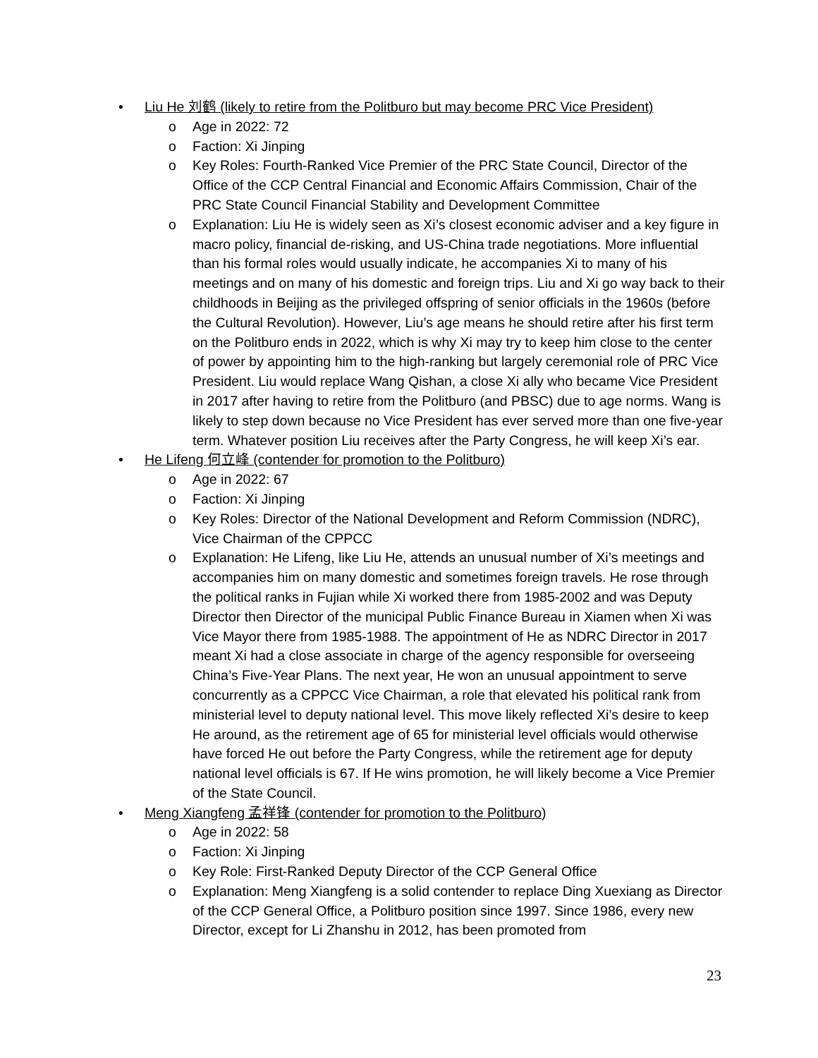• Liu He 刘鹤 (likely to retire from the Politburo but may become PRC Vice President)
o Age in 2022: 72
o Faction: Xi Jinping
o Key Roles: Fourth-Ranked Vice Premier of the PRC State Council, Director of the Office of the CCP Central Financial and Economic Affairs Commission, Chair of the PRC State Council Financial Stability and Development Committee
o Explanation: Liu He is widely seen as Xi’s closest economic adviser and a key figure in macro policy, financial de-risking, and US-China trade negotiations. More influential than his formal roles would usually indicate, he accompanies Xi to many of his meetings and on many of his domestic and foreign trips. Liu and Xi go way back to their childhoods in Beijing as the privileged offspring of senior officials in the 1960s (before the Cultural Revolution). However, Liu’s age means he should retire after his first term on the Politburo ends in 2022, which is why Xi may try to keep him close to the center of power by appointing him to the high-ranking but largely ceremonial role of PRC Vice President. Liu would replace Wang Qishan, a close Xi ally who became Vice President in 2017 after having to retire from the Politburo (and PBSC) due to age norms. Wang is likely to step down because no Vice President has ever served more than one five-year term. Whatever position Liu receives after the Party Congress, he will keep Xi’s ear.
• He Lifeng 何立峰 (contender for promotion to the Politburo)
o Age in 2022: 67
o Faction: Xi Jinping
o Key Roles: Director of the National Development and Reform Commission (NDRC), Vice Chairman of the CPPCC
o Explanation: He Lifeng, like Liu He, attends an unusual number of Xi’s meetings and accompanies him on many domestic and sometimes foreign travels. He rose through the political ranks in Fujian while Xi worked there from 1985-2002 and was Deputy Director then Director of the municipal Public Finance Bureau in Xiamen when Xi was Vice Mayor there from 1985-1988. The appointment of He as NDRC Director in 2017 meant Xi had a close associate in charge of the agency responsible for overseeing China’s Five-Year Plans. The next year, He won an unusual appointment to serve concurrently as a CPPCC Vice Chairman, a role that elevated his political rank from ministerial level to deputy national level. This move likely reflected Xi’s desire to keep He around, as the retirement age of 65 for ministerial level officials would otherwise have forced He out before the Party Congress, while the retirement age for deputy national level officials is 67. If He wins promotion, he will likely become a Vice Premier of the State Council.
• Meng Xiangfeng 孟祥锋 (contender for promotion to the Politburo)
o Age in 2022: 58
o Faction: Xi Jinping
o Key Role: First-Ranked Deputy Director of the CCP General Office
o Explanation: Meng Xiangfeng is a solid contender to replace Ding Xuexiang as Director of the CCP General Office, a Politburo position since 1997. Since 1986, every new Director, except for Li Zhanshu in 2012, has been promoted from
23